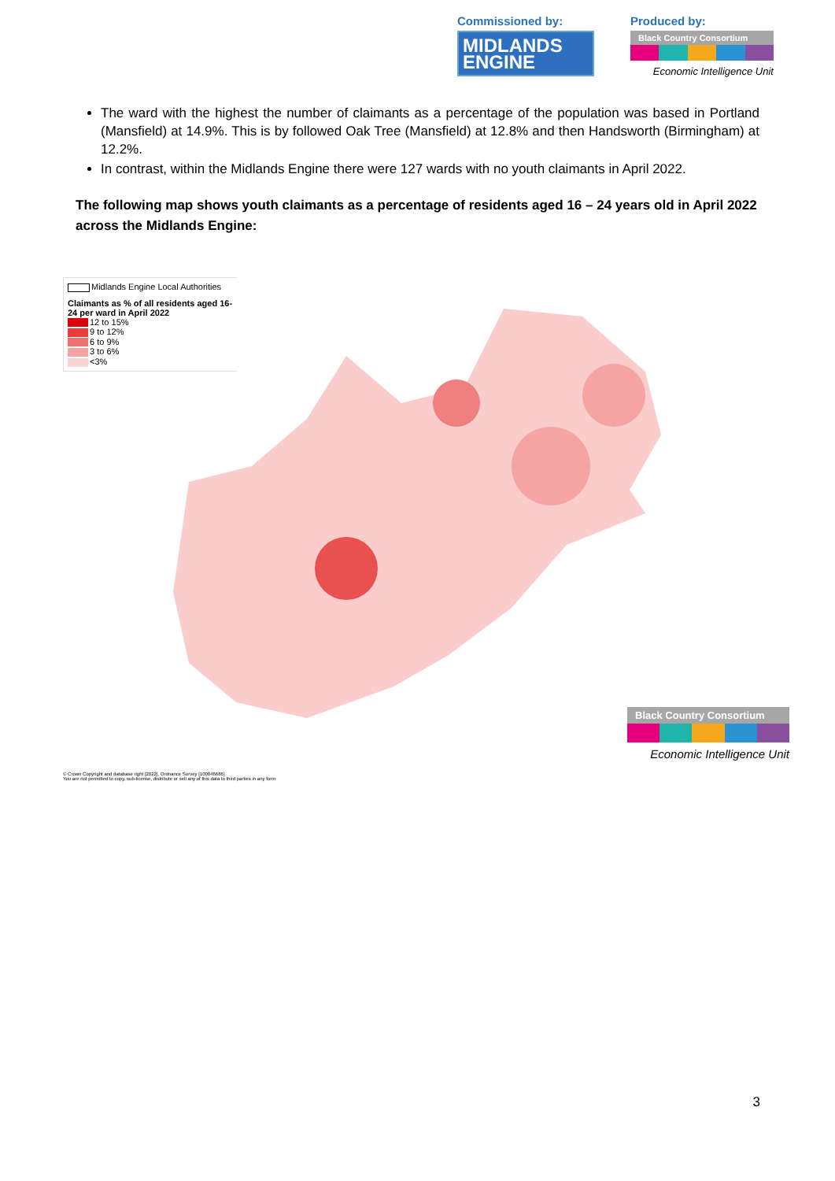Commissioned by:
MIDLANDS
ENGINE
Produced by:
Black Country Consortium
Economic Intelligence Unit
The ward with the highest the number of claimants as a percentage of the population was based in Portland (Mansfield) at 14.9%. This is by followed Oak Tree (Mansfield) at 12.8% and then Handsworth (Birmingham) at 12.2%.
In contrast, within the Midlands Engine there were 127 wards with no youth claimants in April 2022.
The following map shows youth claimants as a percentage of residents aged 16 – 24 years old in April 2022 across the Midlands Engine:
Midlands Engine Local Authorities
Claimants as % of all residents aged 16-24 per ward in April 2022
12 to 15%
9 to 12%
6 to 9%
3 to 6%
<3%
© Crown Copyright and database right [2022]. Ordnance Survey [100046686]
You are not permitted to copy, sub-license, distribute or sell any of this data to third parties in any form
Black Country Consortium
Economic Intelligence Unit
3